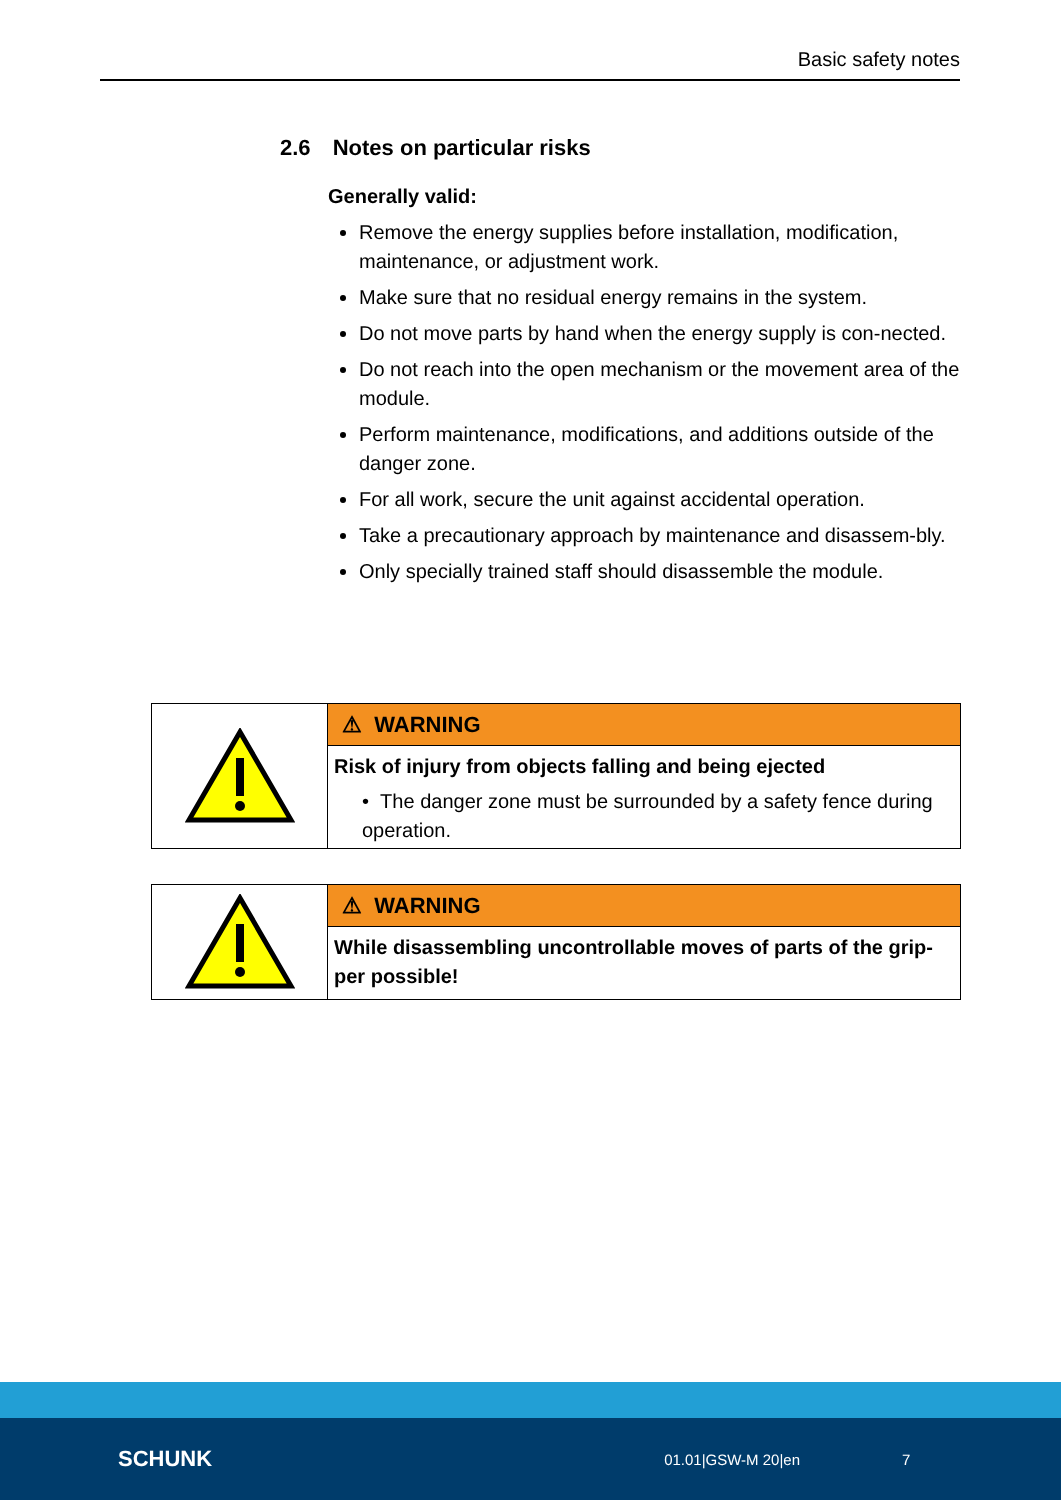Basic safety notes
2.6 Notes on particular risks
Generally valid:
Remove the energy supplies before installation, modification, maintenance, or adjustment work.
Make sure that no residual energy remains in the system.
Do not move parts by hand when the energy supply is con-nected.
Do not reach into the open mechanism or the movement area of the module.
Perform maintenance, modifications, and additions outside of the danger zone.
For all work, secure the unit against accidental operation.
Take a precautionary approach by maintenance and disassem-bly.
Only specially trained staff should disassemble the module.
⚠ WARNING
Risk of injury from objects falling and being ejected
• The danger zone must be surrounded by a safety fence during operation.
⚠ WARNING
While disassembling uncontrollable moves of parts of the grip-per possible!
SCHUNK 01.01|GSW-M 20|en 7